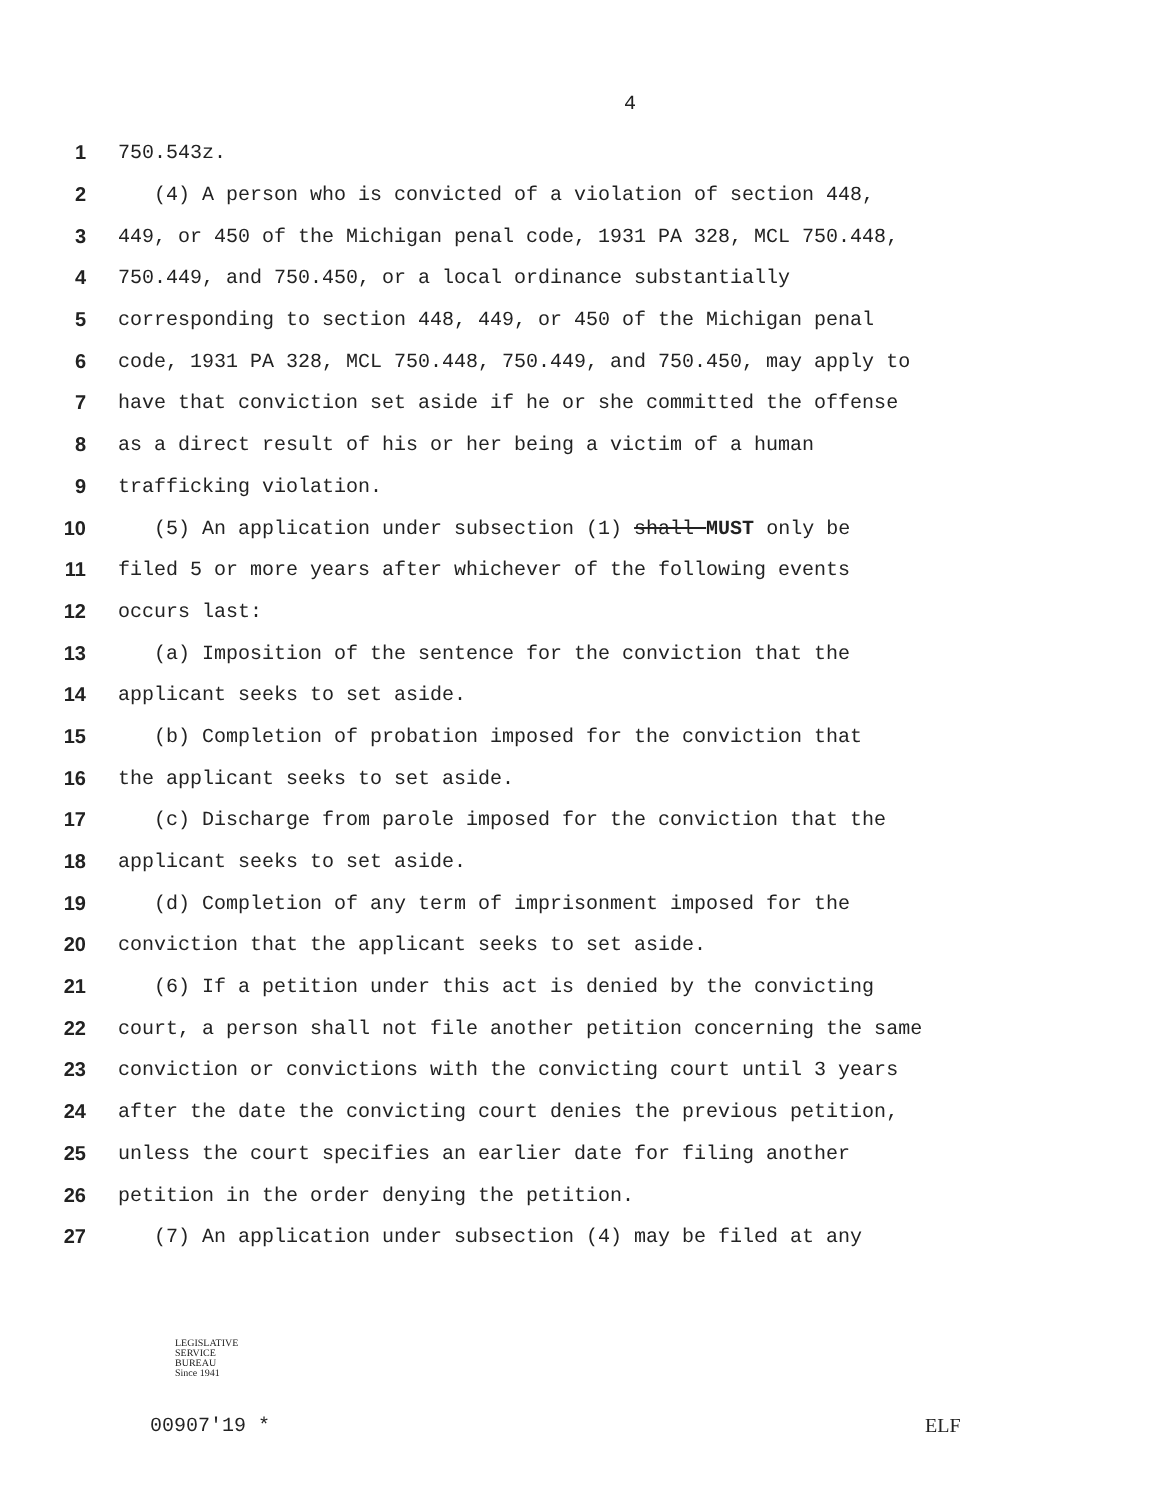4
1 750.543z.
2 (4) A person who is convicted of a violation of section 448,
3 449, or 450 of the Michigan penal code, 1931 PA 328, MCL 750.448,
4 750.449, and 750.450, or a local ordinance substantially
5 corresponding to section 448, 449, or 450 of the Michigan penal
6 code, 1931 PA 328, MCL 750.448, 750.449, and 750.450, may apply to
7 have that conviction set aside if he or she committed the offense
8 as a direct result of his or her being a victim of a human
9 trafficking violation.
10 (5) An application under subsection (1) shall MUST only be
11 filed 5 or more years after whichever of the following events
12 occurs last:
13 (a) Imposition of the sentence for the conviction that the
14 applicant seeks to set aside.
15 (b) Completion of probation imposed for the conviction that
16 the applicant seeks to set aside.
17 (c) Discharge from parole imposed for the conviction that the
18 applicant seeks to set aside.
19 (d) Completion of any term of imprisonment imposed for the
20 conviction that the applicant seeks to set aside.
21 (6) If a petition under this act is denied by the convicting
22 court, a person shall not file another petition concerning the same
23 conviction or convictions with the convicting court until 3 years
24 after the date the convicting court denies the previous petition,
25 unless the court specifies an earlier date for filing another
26 petition in the order denying the petition.
27 (7) An application under subsection (4) may be filed at any
LEGISLATIVE
SERVICE
BUREAU
Since 1941
00907'19 * ELF